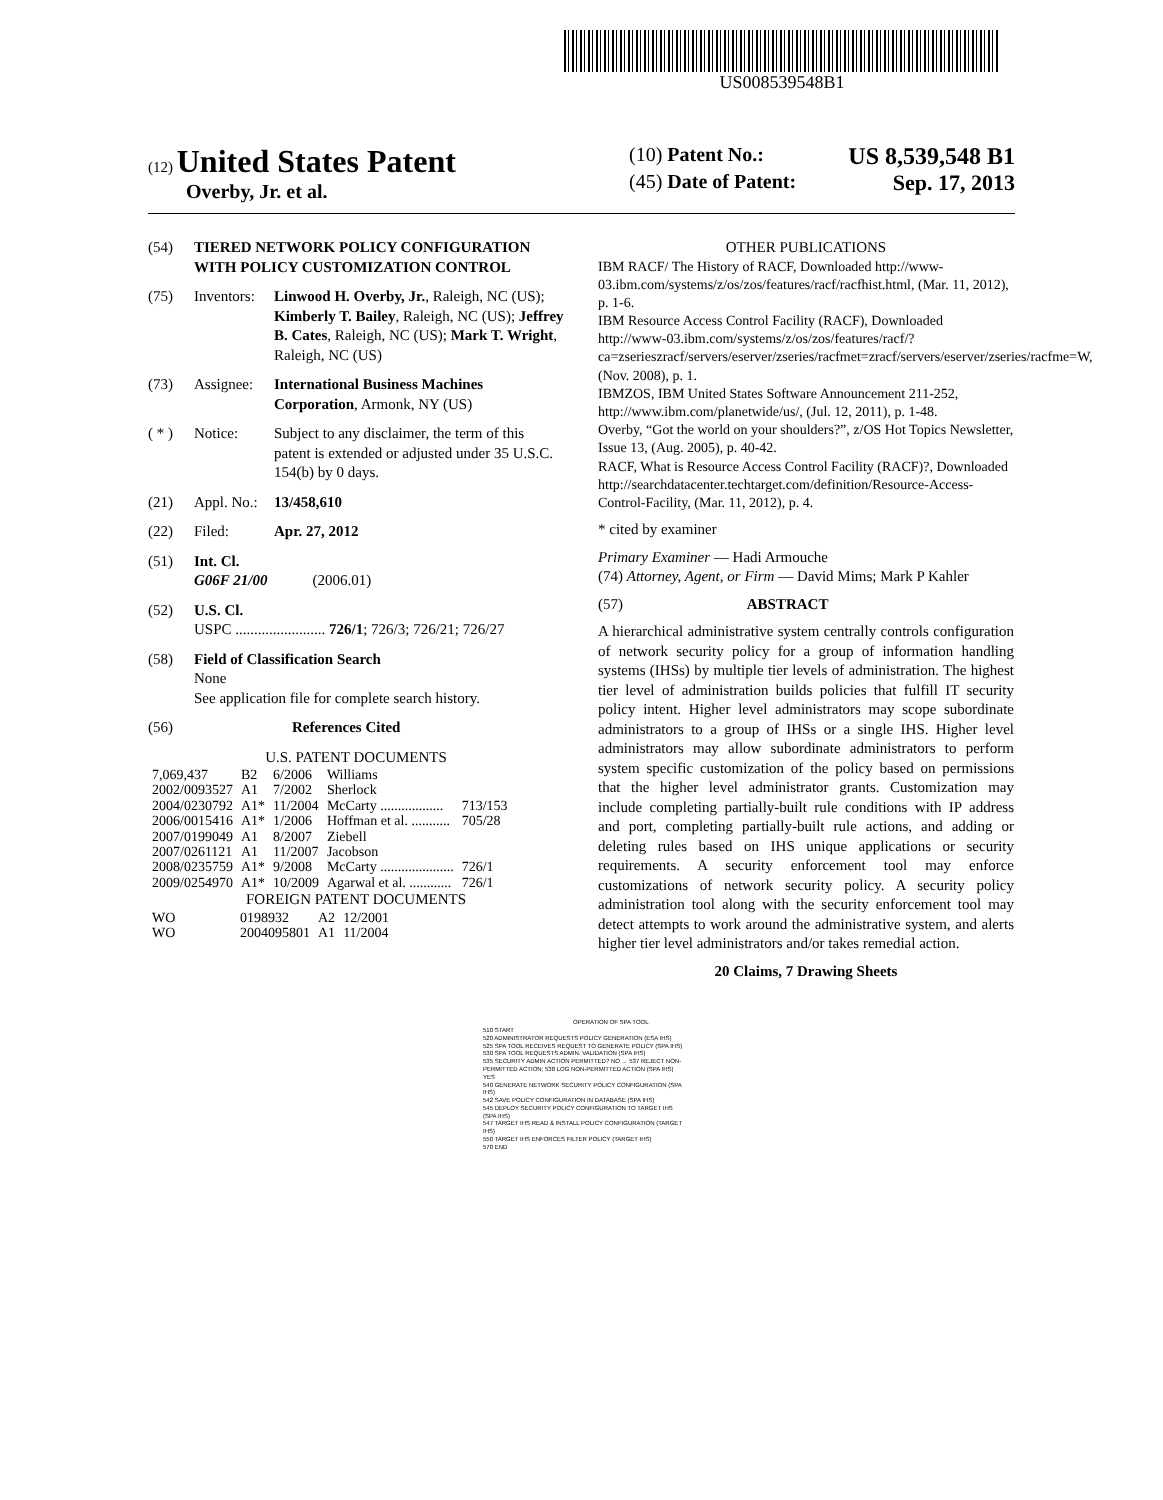US008539548B1
(12) United States Patent
Overby, Jr. et al.
(10) Patent No.: US 8,539,548 B1
(45) Date of Patent: Sep. 17, 2013
(54) TIERED NETWORK POLICY CONFIGURATION WITH POLICY CUSTOMIZATION CONTROL
(75) Inventors: Linwood H. Overby, Jr., Raleigh, NC (US); Kimberly T. Bailey, Raleigh, NC (US); Jeffrey B. Cates, Raleigh, NC (US); Mark T. Wright, Raleigh, NC (US)
(73) Assignee: International Business Machines Corporation, Armonk, NY (US)
( * ) Notice: Subject to any disclaimer, the term of this patent is extended or adjusted under 35 U.S.C. 154(b) by 0 days.
(21) Appl. No.: 13/458,610
(22) Filed: Apr. 27, 2012
(51) Int. Cl.
G06F 21/00 (2006.01)
(52) U.S. Cl.
USPC ........................ 726/1; 726/3; 726/21; 726/27
(58) Field of Classification Search
None
See application file for complete search history.
(56) References Cited
U.S. PATENT DOCUMENTS
| 7,069,437 | B2 | 6/2006 | Williams | |
| 2002/0093527 | A1 | 7/2002 | Sherlock | |
| 2004/0230792 | A1* | 11/2004 | McCarty .................. | 713/153 |
| 2006/0015416 | A1* | 1/2006 | Hoffman et al. ........... | 705/28 |
| 2007/0199049 | A1 | 8/2007 | Ziebell | |
| 2007/0261121 | A1 | 11/2007 | Jacobson | |
| 2008/0235759 | A1* | 9/2008 | McCarty ..................... | 726/1 |
| 2009/0254970 | A1* | 10/2009 | Agarwal et al. ............ | 726/1 |
FOREIGN PATENT DOCUMENTS
| WO | 0198932 | A2 | 12/2001 |
| WO | 2004095801 | A1 | 11/2004 |
OTHER PUBLICATIONS
IBM RACF/ The History of RACF, Downloaded http://www-03.ibm.com/systems/z/os/zos/features/racf/racfhist.html, (Mar. 11, 2012), p. 1-6.
IBM Resource Access Control Facility (RACF), Downloaded http://www-03.ibm.com/systems/z/os/zos/features/racf/?ca=zserieszracf/servers/eserver/zseries/racfmet=zracf/servers/eserver/zseries/racfme=W, (Nov. 2008), p. 1.
IBMZOS, IBM United States Software Announcement 211-252, http://www.ibm.com/planetwide/us/, (Jul. 12, 2011), p. 1-48.
Overby, “Got the world on your shoulders?”, z/OS Hot Topics Newsletter, Issue 13, (Aug. 2005), p. 40-42.
RACF, What is Resource Access Control Facility (RACF)?, Downloaded http://searchdatacenter.techtarget.com/definition/Resource-Access-Control-Facility, (Mar. 11, 2012), p. 4.
* cited by examiner
Primary Examiner — Hadi Armouche
(74) Attorney, Agent, or Firm — David Mims; Mark P Kahler
(57) ABSTRACT
A hierarchical administrative system centrally controls configuration of network security policy for a group of information handling systems (IHSs) by multiple tier levels of administration. The highest tier level of administration builds policies that fulfill IT security policy intent. Higher level administrators may scope subordinate administrators to a group of IHSs or a single IHS. Higher level administrators may allow subordinate administrators to perform system specific customization of the policy based on permissions that the higher level administrator grants. Customization may include completing partially-built rule conditions with IP address and port, completing partially-built rule actions, and adding or deleting rules based on IHS unique applications or security requirements. A security enforcement tool may enforce customizations of network security policy. A security policy administration tool along with the security enforcement tool may detect attempts to work around the administrative system, and alerts higher tier level administrators and/or takes remedial action.
20 Claims, 7 Drawing Sheets
OPERATION OF SPA TOOL
510 START
520 ADMINISTRATOR REQUESTS POLICY GENERATION (ESA IHS)
525 SPA TOOL RECEIVES REQUEST TO GENERATE POLICY (SPA IHS)
530 SPA TOOL REQUESTS ADMIN. VALIDATION (SPA IHS)
535 SECURITY ADMIN ACTION PERMITTED? NO → 537 REJECT NON-PERMITTED ACTION; 538 LOG NON-PERMITTED ACTION (SPA IHS)
YES
540 GENERATE NETWORK SECURITY POLICY CONFIGURATION (SPA IHS)
542 SAVE POLICY CONFIGURATION IN DATABASE (SPA IHS)
545 DEPLOY SECURITY POLICY CONFIGURATION TO TARGET IHS (SPA IHS)
547 TARGET IHS READ & INSTALL POLICY CONFIGURATION (TARGET IHS)
550 TARGET IHS ENFORCES FILTER POLICY (TARGET IHS)
570 END